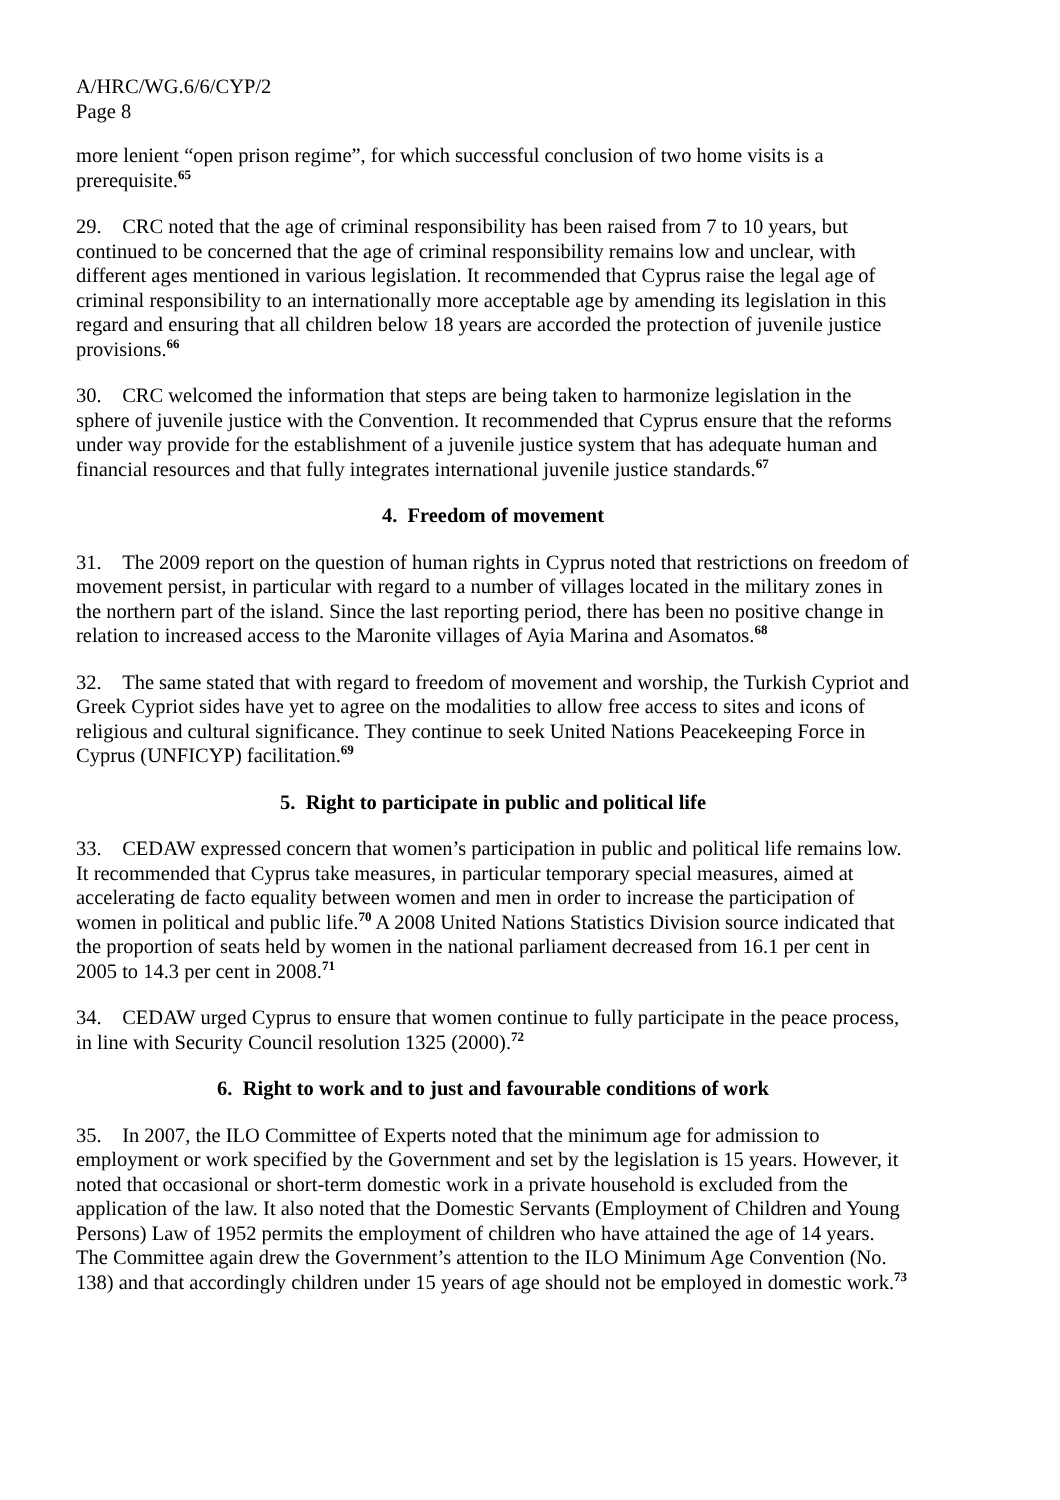A/HRC/WG.6/6/CYP/2
Page 8
more lenient “open prison regime”, for which successful conclusion of two home visits is a prerequisite.<sup>65</sup>
29. CRC noted that the age of criminal responsibility has been raised from 7 to 10 years, but continued to be concerned that the age of criminal responsibility remains low and unclear, with different ages mentioned in various legislation. It recommended that Cyprus raise the legal age of criminal responsibility to an internationally more acceptable age by amending its legislation in this regard and ensuring that all children below 18 years are accorded the protection of juvenile justice provisions.<sup>66</sup>
30. CRC welcomed the information that steps are being taken to harmonize legislation in the sphere of juvenile justice with the Convention. It recommended that Cyprus ensure that the reforms under way provide for the establishment of a juvenile justice system that has adequate human and financial resources and that fully integrates international juvenile justice standards.<sup>67</sup>
4. Freedom of movement
31. The 2009 report on the question of human rights in Cyprus noted that restrictions on freedom of movement persist, in particular with regard to a number of villages located in the military zones in the northern part of the island. Since the last reporting period, there has been no positive change in relation to increased access to the Maronite villages of Ayia Marina and Asomatos.<sup>68</sup>
32. The same stated that with regard to freedom of movement and worship, the Turkish Cypriot and Greek Cypriot sides have yet to agree on the modalities to allow free access to sites and icons of religious and cultural significance. They continue to seek United Nations Peacekeeping Force in Cyprus (UNFICYP) facilitation.<sup>69</sup>
5. Right to participate in public and political life
33. CEDAW expressed concern that women’s participation in public and political life remains low. It recommended that Cyprus take measures, in particular temporary special measures, aimed at accelerating de facto equality between women and men in order to increase the participation of women in political and public life.<sup>70</sup> A 2008 United Nations Statistics Division source indicated that the proportion of seats held by women in the national parliament decreased from 16.1 per cent in 2005 to 14.3 per cent in 2008.<sup>71</sup>
34. CEDAW urged Cyprus to ensure that women continue to fully participate in the peace process, in line with Security Council resolution 1325 (2000).<sup>72</sup>
6. Right to work and to just and favourable conditions of work
35. In 2007, the ILO Committee of Experts noted that the minimum age for admission to employment or work specified by the Government and set by the legislation is 15 years. However, it noted that occasional or short-term domestic work in a private household is excluded from the application of the law. It also noted that the Domestic Servants (Employment of Children and Young Persons) Law of 1952 permits the employment of children who have attained the age of 14 years. The Committee again drew the Government’s attention to the ILO Minimum Age Convention (No. 138) and that accordingly children under 15 years of age should not be employed in domestic work.<sup>73</sup>